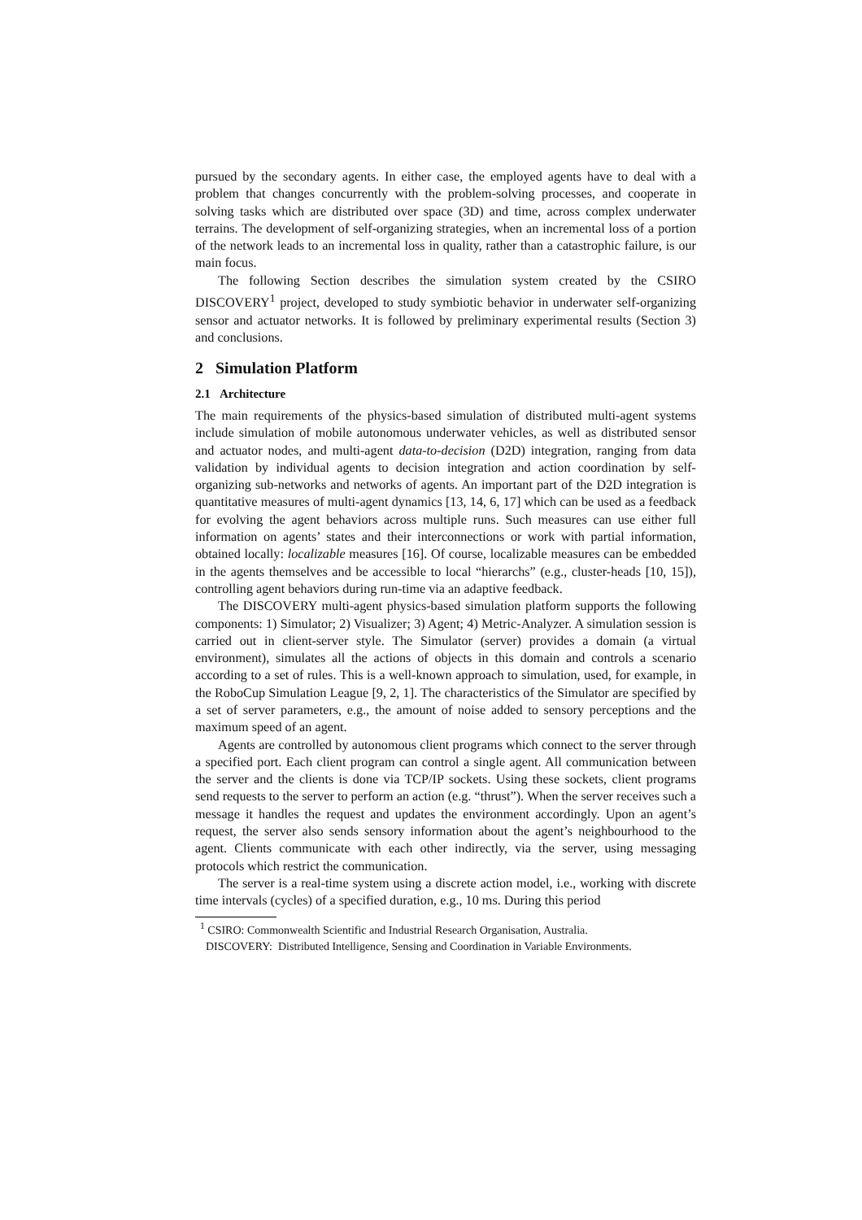pursued by the secondary agents. In either case, the employed agents have to deal with a problem that changes concurrently with the problem-solving processes, and cooperate in solving tasks which are distributed over space (3D) and time, across complex underwater terrains. The development of self-organizing strategies, when an incremental loss of a portion of the network leads to an incremental loss in quality, rather than a catastrophic failure, is our main focus.
The following Section describes the simulation system created by the CSIRO DISCOVERY<sup>1</sup> project, developed to study symbiotic behavior in underwater self-organizing sensor and actuator networks. It is followed by preliminary experimental results (Section 3) and conclusions.
2 Simulation Platform
2.1 Architecture
The main requirements of the physics-based simulation of distributed multi-agent systems include simulation of mobile autonomous underwater vehicles, as well as distributed sensor and actuator nodes, and multi-agent data-to-decision (D2D) integration, ranging from data validation by individual agents to decision integration and action coordination by self-organizing sub-networks and networks of agents. An important part of the D2D integration is quantitative measures of multi-agent dynamics [13, 14, 6, 17] which can be used as a feedback for evolving the agent behaviors across multiple runs. Such measures can use either full information on agents’ states and their interconnections or work with partial information, obtained locally: localizable measures [16]. Of course, localizable measures can be embedded in the agents themselves and be accessible to local “hierarchs” (e.g., cluster-heads [10, 15]), controlling agent behaviors during run-time via an adaptive feedback.
The DISCOVERY multi-agent physics-based simulation platform supports the following components: 1) Simulator; 2) Visualizer; 3) Agent; 4) Metric-Analyzer. A simulation session is carried out in client-server style. The Simulator (server) provides a domain (a virtual environment), simulates all the actions of objects in this domain and controls a scenario according to a set of rules. This is a well-known approach to simulation, used, for example, in the RoboCup Simulation League [9, 2, 1]. The characteristics of the Simulator are specified by a set of server parameters, e.g., the amount of noise added to sensory perceptions and the maximum speed of an agent.
Agents are controlled by autonomous client programs which connect to the server through a specified port. Each client program can control a single agent. All communication between the server and the clients is done via TCP/IP sockets. Using these sockets, client programs send requests to the server to perform an action (e.g. “thrust”). When the server receives such a message it handles the request and updates the environment accordingly. Upon an agent’s request, the server also sends sensory information about the agent’s neighbourhood to the agent. Clients communicate with each other indirectly, via the server, using messaging protocols which restrict the communication.
The server is a real-time system using a discrete action model, i.e., working with discrete time intervals (cycles) of a specified duration, e.g., 10 ms. During this period
<sup>1</sup> CSIRO: Commonwealth Scientific and Industrial Research Organisation, Australia.
DISCOVERY: Distributed Intelligence, Sensing and Coordination in Variable Environments.